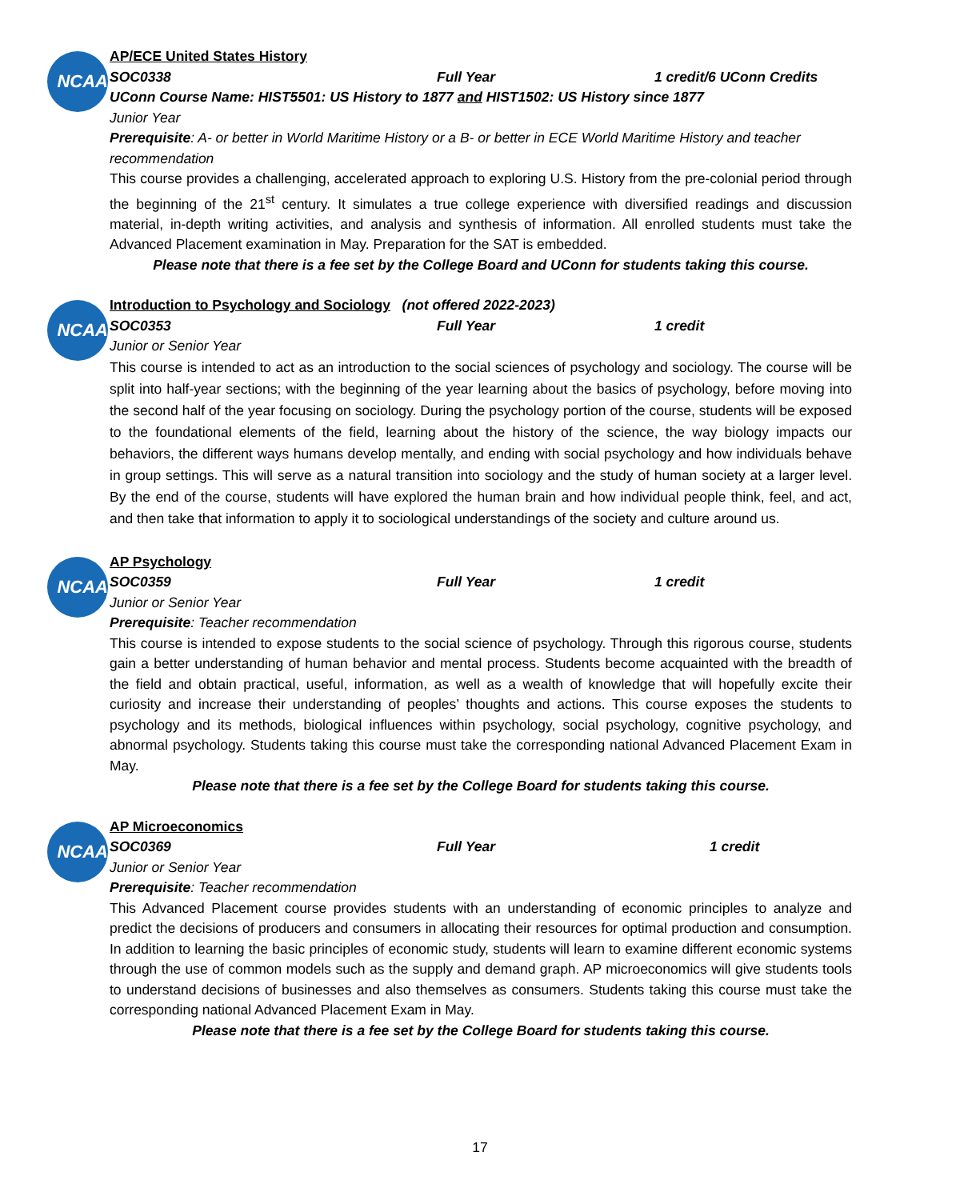NCAA
AP/ECE United States History
SOC0338 Full Year 1 credit/6 UConn Credits
UConn Course Name: HIST5501: US History to 1877 and HIST1502: US History since 1877
Junior Year
Prerequisite: A- or better in World Maritime History or a B- or better in ECE World Maritime History and teacher recommendation
This course provides a challenging, accelerated approach to exploring U.S. History from the pre-colonial period through the beginning of the 21<sup>st</sup> century. It simulates a true college experience with diversified readings and discussion material, in-depth writing activities, and analysis and synthesis of information. All enrolled students must take the Advanced Placement examination in May. Preparation for the SAT is embedded.
Please note that there is a fee set by the College Board and UConn for students taking this course.
NCAA
Introduction to Psychology and Sociology (not offered 2022-2023)
SOC0353 Full Year 1 credit
Junior or Senior Year
This course is intended to act as an introduction to the social sciences of psychology and sociology. The course will be split into half-year sections; with the beginning of the year learning about the basics of psychology, before moving into the second half of the year focusing on sociology. During the psychology portion of the course, students will be exposed to the foundational elements of the field, learning about the history of the science, the way biology impacts our behaviors, the different ways humans develop mentally, and ending with social psychology and how individuals behave in group settings. This will serve as a natural transition into sociology and the study of human society at a larger level. By the end of the course, students will have explored the human brain and how individual people think, feel, and act, and then take that information to apply it to sociological understandings of the society and culture around us.
NCAA
AP Psychology
SOC0359 Full Year 1 credit
Junior or Senior Year
Prerequisite: Teacher recommendation
This course is intended to expose students to the social science of psychology. Through this rigorous course, students gain a better understanding of human behavior and mental process. Students become acquainted with the breadth of the field and obtain practical, useful, information, as well as a wealth of knowledge that will hopefully excite their curiosity and increase their understanding of peoples’ thoughts and actions. This course exposes the students to psychology and its methods, biological influences within psychology, social psychology, cognitive psychology, and abnormal psychology. Students taking this course must take the corresponding national Advanced Placement Exam in May.
Please note that there is a fee set by the College Board for students taking this course.
NCAA
AP Microeconomics
SOC0369 Full Year 1 credit
Junior or Senior Year
Prerequisite: Teacher recommendation
This Advanced Placement course provides students with an understanding of economic principles to analyze and predict the decisions of producers and consumers in allocating their resources for optimal production and consumption. In addition to learning the basic principles of economic study, students will learn to examine different economic systems through the use of common models such as the supply and demand graph. AP microeconomics will give students tools to understand decisions of businesses and also themselves as consumers. Students taking this course must take the corresponding national Advanced Placement Exam in May.
Please note that there is a fee set by the College Board for students taking this course.
17